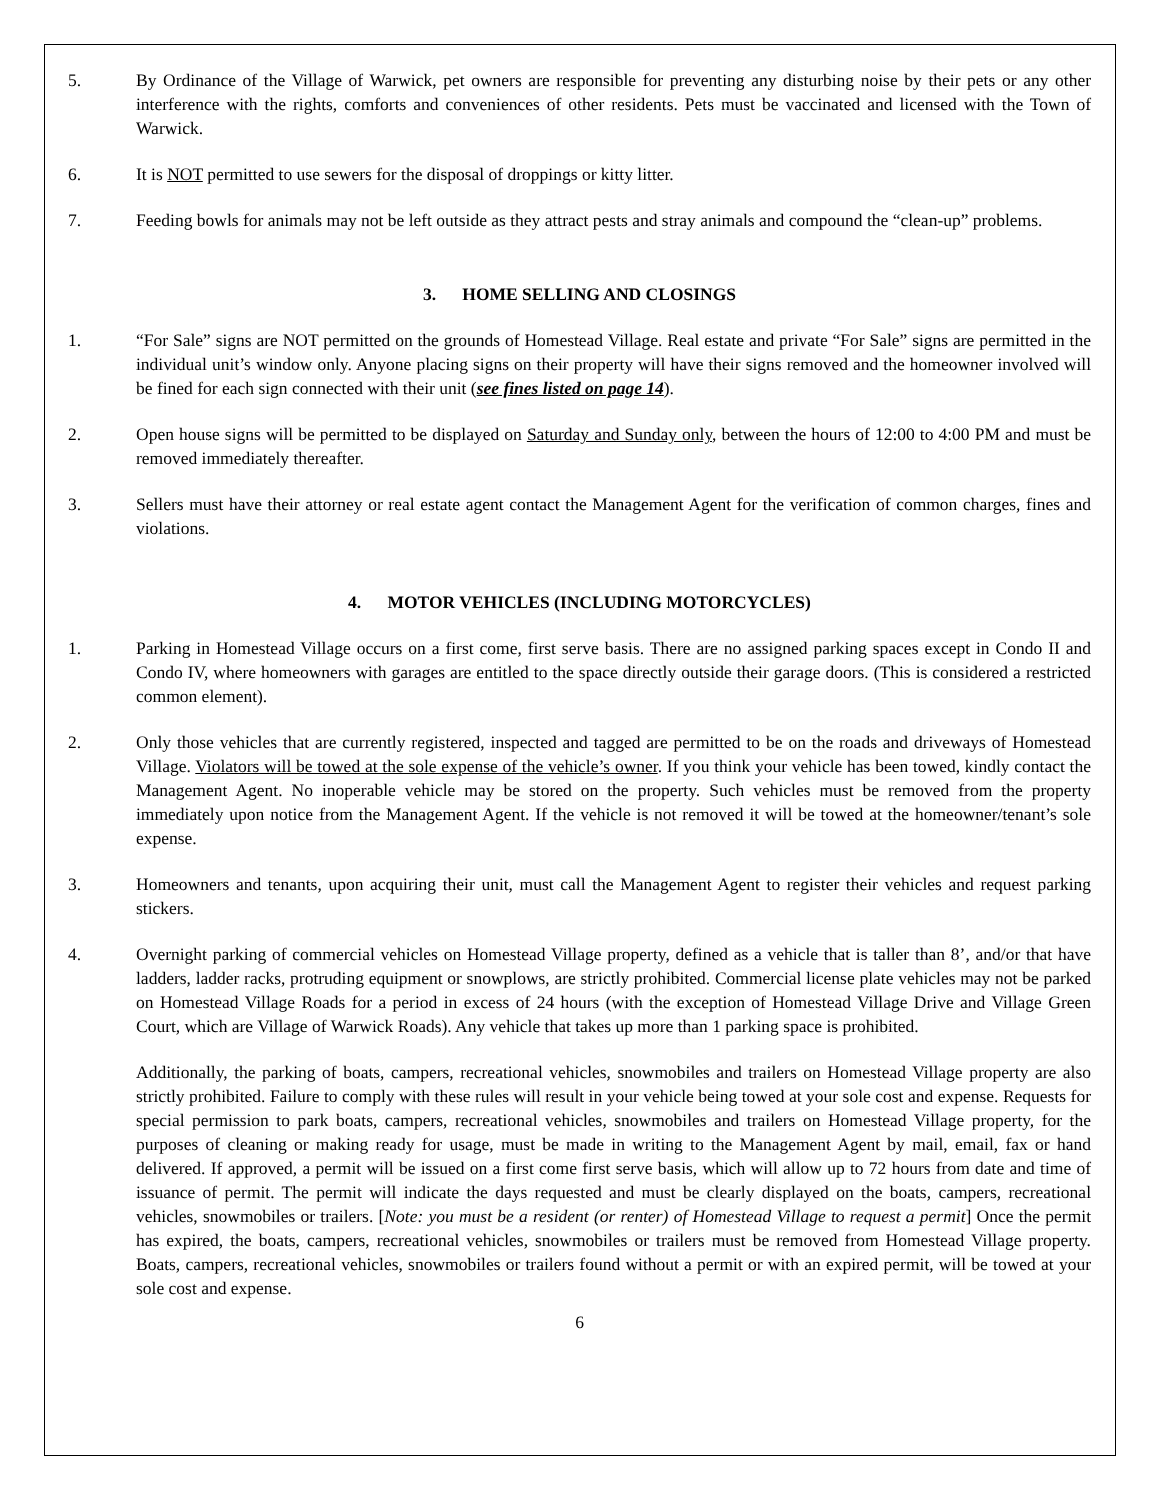5. By Ordinance of the Village of Warwick, pet owners are responsible for preventing any disturbing noise by their pets or any other interference with the rights, comforts and conveniences of other residents. Pets must be vaccinated and licensed with the Town of Warwick.
6. It is NOT permitted to use sewers for the disposal of droppings or kitty litter.
7. Feeding bowls for animals may not be left outside as they attract pests and stray animals and compound the “clean-up” problems.
3. HOME SELLING AND CLOSINGS
1. “For Sale” signs are NOT permitted on the grounds of Homestead Village. Real estate and private “For Sale” signs are permitted in the individual unit’s window only. Anyone placing signs on their property will have their signs removed and the homeowner involved will be fined for each sign connected with their unit (see fines listed on page 14).
2. Open house signs will be permitted to be displayed on Saturday and Sunday only, between the hours of 12:00 to 4:00 PM and must be removed immediately thereafter.
3. Sellers must have their attorney or real estate agent contact the Management Agent for the verification of common charges, fines and violations.
4. MOTOR VEHICLES (INCLUDING MOTORCYCLES)
1. Parking in Homestead Village occurs on a first come, first serve basis. There are no assigned parking spaces except in Condo II and Condo IV, where homeowners with garages are entitled to the space directly outside their garage doors. (This is considered a restricted common element).
2. Only those vehicles that are currently registered, inspected and tagged are permitted to be on the roads and driveways of Homestead Village. Violators will be towed at the sole expense of the vehicle’s owner. If you think your vehicle has been towed, kindly contact the Management Agent. No inoperable vehicle may be stored on the property. Such vehicles must be removed from the property immediately upon notice from the Management Agent. If the vehicle is not removed it will be towed at the homeowner/tenant’s sole expense.
3. Homeowners and tenants, upon acquiring their unit, must call the Management Agent to register their vehicles and request parking stickers.
4. Overnight parking of commercial vehicles on Homestead Village property, defined as a vehicle that is taller than 8’, and/or that have ladders, ladder racks, protruding equipment or snowplows, are strictly prohibited. Commercial license plate vehicles may not be parked on Homestead Village Roads for a period in excess of 24 hours (with the exception of Homestead Village Drive and Village Green Court, which are Village of Warwick Roads). Any vehicle that takes up more than 1 parking space is prohibited.
Additionally, the parking of boats, campers, recreational vehicles, snowmobiles and trailers on Homestead Village property are also strictly prohibited. Failure to comply with these rules will result in your vehicle being towed at your sole cost and expense. Requests for special permission to park boats, campers, recreational vehicles, snowmobiles and trailers on Homestead Village property, for the purposes of cleaning or making ready for usage, must be made in writing to the Management Agent by mail, email, fax or hand delivered. If approved, a permit will be issued on a first come first serve basis, which will allow up to 72 hours from date and time of issuance of permit. The permit will indicate the days requested and must be clearly displayed on the boats, campers, recreational vehicles, snowmobiles or trailers. [Note: you must be a resident (or renter) of Homestead Village to request a permit] Once the permit has expired, the boats, campers, recreational vehicles, snowmobiles or trailers must be removed from Homestead Village property. Boats, campers, recreational vehicles, snowmobiles or trailers found without a permit or with an expired permit, will be towed at your sole cost and expense.
6